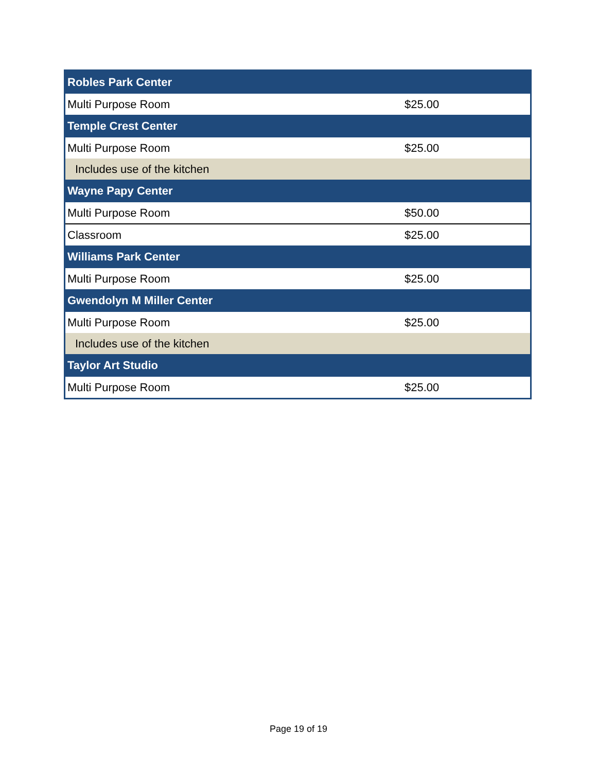| Robles Park Center | |
| Multi Purpose Room | $25.00 |
| Temple Crest Center | |
| Multi Purpose Room | $25.00 |
| Includes use of the kitchen | |
| Wayne Papy Center | |
| Multi Purpose Room | $50.00 |
| Classroom | $25.00 |
| Williams Park Center | |
| Multi Purpose Room | $25.00 |
| Gwendolyn M Miller Center | |
| Multi Purpose Room | $25.00 |
| Includes use of the kitchen | |
| Taylor Art Studio | |
| Multi Purpose Room | $25.00 |
Page 19 of 19